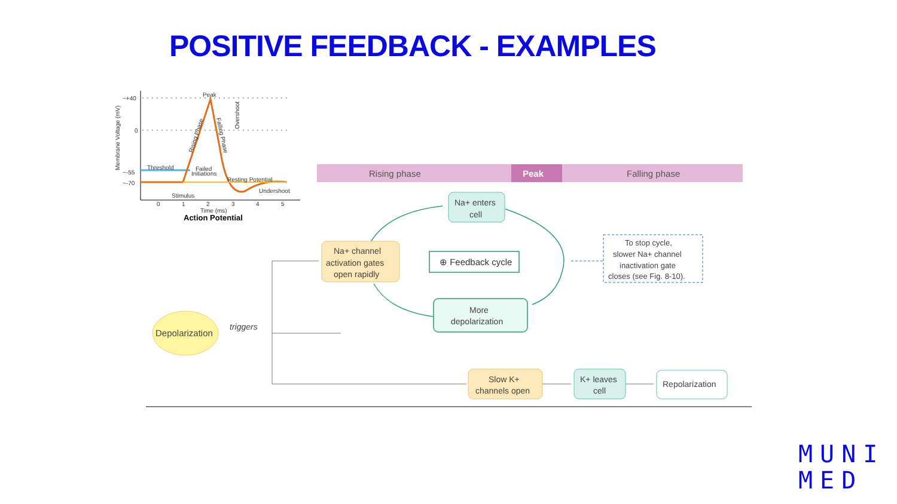POSITIVE FEEDBACK - EXAMPLES
~+40
0
~-55
~-70
Peak
Threshold
Failed
Initiations
Resting Potential
Undershoot
Stimulus
0
1
2
3
4
5
Time (ms)
Action Potential
Membrane Voltage (mV)
Rising Phase
Falling Phase
Overshoot
Rising phase
Peak
Falling phase
Depolarization
triggers
Na+ channel activation gates open rapidly
Na+ enters cell
⊕ Feedback cycle
More depolarization
To stop cycle, slower Na+ channel inactivation gate closes (see Fig. 8-10).
Slow K+ channels open
K+ leaves cell
Repolarization
MUNI
MED